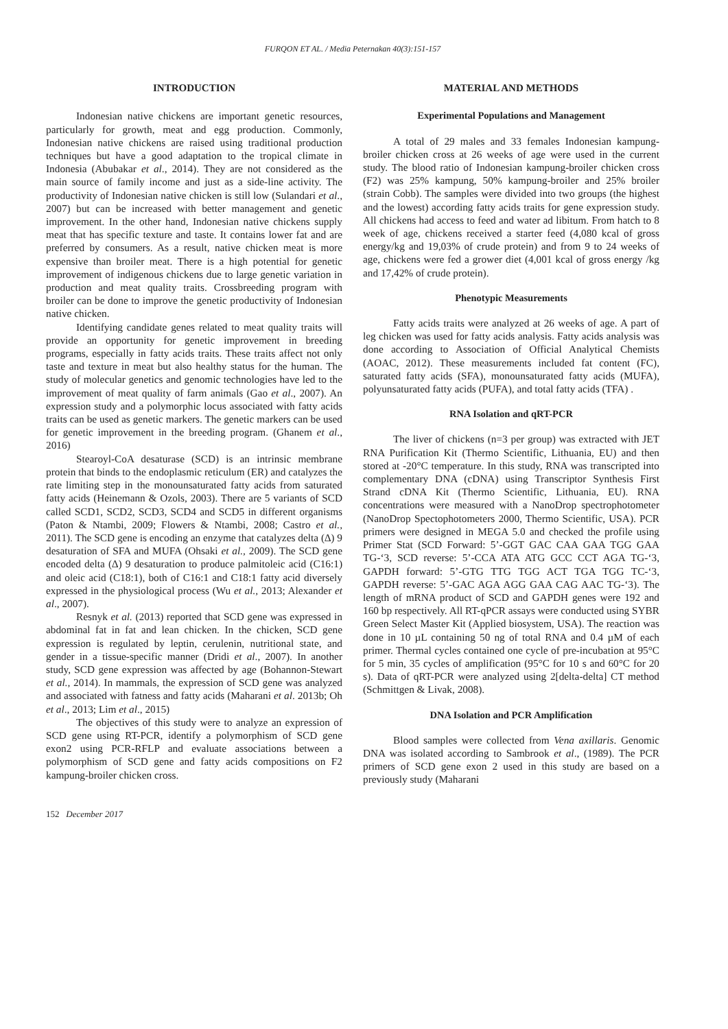FURQON ET AL. / Media Peternakan 40(3):151-157
INTRODUCTION
Indonesian native chickens are important genetic resources, particularly for growth, meat and egg production. Commonly, Indonesian native chickens are raised using traditional production techniques but have a good adaptation to the tropical climate in Indonesia (Abubakar et al., 2014). They are not considered as the main source of family income and just as a side-line activity. The productivity of Indonesian native chicken is still low (Sulandari et al., 2007) but can be increased with better management and genetic improvement. In the other hand, Indonesian native chickens supply meat that has specific texture and taste. It contains lower fat and are preferred by consumers. As a result, native chicken meat is more expensive than broiler meat. There is a high potential for genetic improvement of indigenous chickens due to large genetic variation in production and meat quality traits. Crossbreeding program with broiler can be done to improve the genetic productivity of Indonesian native chicken.
Identifying candidate genes related to meat quality traits will provide an opportunity for genetic improvement in breeding programs, especially in fatty acids traits. These traits affect not only taste and texture in meat but also healthy status for the human. The study of molecular genetics and genomic technologies have led to the improvement of meat quality of farm animals (Gao et al., 2007). An expression study and a polymorphic locus associated with fatty acids traits can be used as genetic markers. The genetic markers can be used for genetic improvement in the breeding program. (Ghanem et al., 2016)
Stearoyl-CoA desaturase (SCD) is an intrinsic membrane protein that binds to the endoplasmic reticulum (ER) and catalyzes the rate limiting step in the monounsaturated fatty acids from saturated fatty acids (Heinemann & Ozols, 2003). There are 5 variants of SCD called SCD1, SCD2, SCD3, SCD4 and SCD5 in different organisms (Paton & Ntambi, 2009; Flowers & Ntambi, 2008; Castro et al., 2011). The SCD gene is encoding an enzyme that catalyzes delta (∆) 9 desaturation of SFA and MUFA (Ohsaki et al., 2009). The SCD gene encoded delta (∆) 9 desaturation to produce palmitoleic acid (C16:1) and oleic acid (C18:1), both of C16:1 and C18:1 fatty acid diversely expressed in the physiological process (Wu et al., 2013; Alexander et al., 2007).
Resnyk et al. (2013) reported that SCD gene was expressed in abdominal fat in fat and lean chicken. In the chicken, SCD gene expression is regulated by leptin, cerulenin, nutritional state, and gender in a tissue-specific manner (Dridi et al., 2007). In another study, SCD gene expression was affected by age (Bohannon-Stewart et al., 2014). In mammals, the expression of SCD gene was analyzed and associated with fatness and fatty acids (Maharani et al. 2013b; Oh et al., 2013; Lim et al., 2015)
The objectives of this study were to analyze an expression of SCD gene using RT-PCR, identify a polymorphism of SCD gene exon2 using PCR-RFLP and evaluate associations between a polymorphism of SCD gene and fatty acids compositions on F2 kampung-broiler chicken cross.
152 December 2017
MATERIAL AND METHODS
Experimental Populations and Management
A total of 29 males and 33 females Indonesian kampung-broiler chicken cross at 26 weeks of age were used in the current study. The blood ratio of Indonesian kampung-broiler chicken cross (F2) was 25% kampung, 50% kampung-broiler and 25% broiler (strain Cobb). The samples were divided into two groups (the highest and the lowest) according fatty acids traits for gene expression study. All chickens had access to feed and water ad libitum. From hatch to 8 week of age, chickens received a starter feed (4,080 kcal of gross energy/kg and 19,03% of crude protein) and from 9 to 24 weeks of age, chickens were fed a grower diet (4,001 kcal of gross energy /kg and 17,42% of crude protein).
Phenotypic Measurements
Fatty acids traits were analyzed at 26 weeks of age. A part of leg chicken was used for fatty acids analysis. Fatty acids analysis was done according to Association of Official Analytical Chemists (AOAC, 2012). These measurements included fat content (FC), saturated fatty acids (SFA), monounsaturated fatty acids (MUFA), polyunsaturated fatty acids (PUFA), and total fatty acids (TFA) .
RNA Isolation and qRT-PCR
The liver of chickens (n=3 per group) was extracted with JET RNA Purification Kit (Thermo Scientific, Lithuania, EU) and then stored at -20°C temperature. In this study, RNA was transcripted into complementary DNA (cDNA) using Transcriptor Synthesis First Strand cDNA Kit (Thermo Scientific, Lithuania, EU). RNA concentrations were measured with a NanoDrop spectrophotometer (NanoDrop Spectophotometers 2000, Thermo Scientific, USA). PCR primers were designed in MEGA 5.0 and checked the profile using Primer Stat (SCD Forward: 5’-GGT GAC CAA GAA TGG GAA TG-‘3, SCD reverse: 5’-CCA ATA ATG GCC CCT AGA TG-‘3, GAPDH forward: 5’-GTG TTG TGG ACT TGA TGG TC-‘3, GAPDH reverse: 5’-GAC AGA AGG GAA CAG AAC TG-‘3). The length of mRNA product of SCD and GAPDH genes were 192 and 160 bp respectively. All RT-qPCR assays were conducted using SYBR Green Select Master Kit (Applied biosystem, USA). The reaction was done in 10 µL containing 50 ng of total RNA and 0.4 µM of each primer. Thermal cycles contained one cycle of pre-incubation at 95°C for 5 min, 35 cycles of amplification (95°C for 10 s and 60°C for 20 s). Data of qRT-PCR were analyzed using 2[delta-delta] CT method (Schmittgen & Livak, 2008).
DNA Isolation and PCR Amplification
Blood samples were collected from Vena axillaris. Genomic DNA was isolated according to Sambrook et al., (1989). The PCR primers of SCD gene exon 2 used in this study are based on a previously study (Maharani